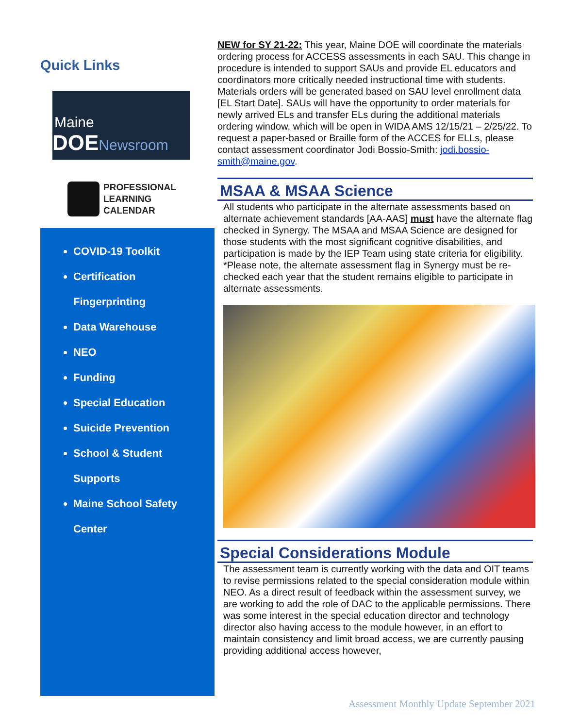Quick Links
Maine
DOENewsroom
PROFESSIONAL
LEARNING
CALENDAR
COVID-19 Toolkit
Certification
Fingerprinting
Data Warehouse
NEO
Funding
Special Education
Suicide Prevention
School & Student
Supports
Maine School Safety
Center
NEW for SY 21-22: This year, Maine DOE will coordinate the materials ordering process for ACCESS assessments in each SAU. This change in procedure is intended to support SAUs and provide EL educators and coordinators more critically needed instructional time with students. Materials orders will be generated based on SAU level enrollment data [EL Start Date]. SAUs will have the opportunity to order materials for newly arrived ELs and transfer ELs during the additional materials ordering window, which will be open in WIDA AMS 12/15/21 – 2/25/22. To request a paper-based or Braille form of the ACCES for ELLs, please contact assessment coordinator Jodi Bossio-Smith: jodi.bossio-smith@maine.gov.
MSAA & MSAA Science
All students who participate in the alternate assessments based on alternate achievement standards [AA-AAS] must have the alternate flag checked in Synergy. The MSAA and MSAA Science are designed for those students with the most significant cognitive disabilities, and participation is made by the IEP Team using state criteria for eligibility.
*Please note, the alternate assessment flag in Synergy must be re-checked each year that the student remains eligible to participate in alternate assessments.
Special Considerations Module
The assessment team is currently working with the data and OIT teams to revise permissions related to the special consideration module within NEO. As a direct result of feedback within the assessment survey, we are working to add the role of DAC to the applicable permissions. There was some interest in the special education director and technology director also having access to the module however, in an effort to maintain consistency and limit broad access, we are currently pausing providing additional access however,
Assessment Monthly Update September 2021